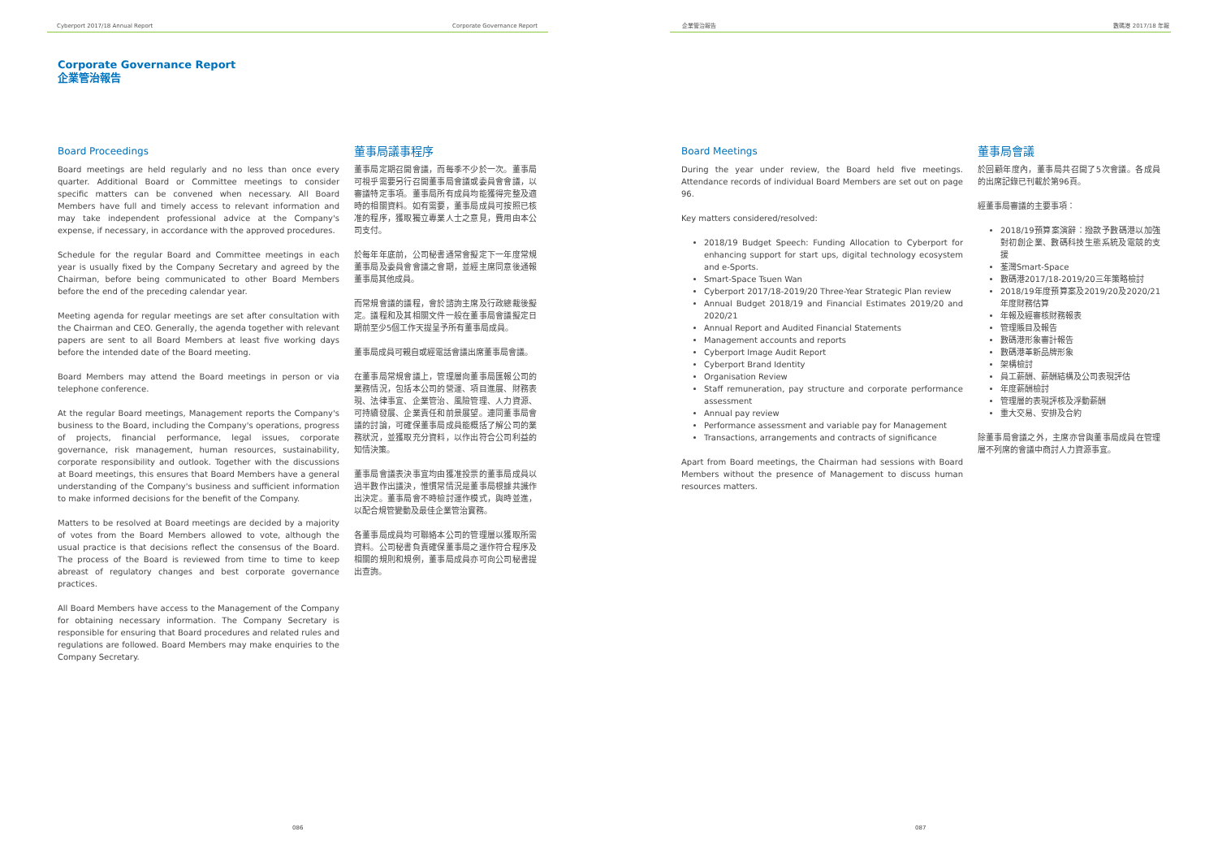Cyberport 2017/18 Annual Report Corporate Governance Report
Corporate Governance Report
企業管治報告
Board Proceedings
Board meetings are held regularly and no less than once every quarter. Additional Board or Committee meetings to consider specific matters can be convened when necessary. All Board Members have full and timely access to relevant information and may take independent professional advice at the Company's expense, if necessary, in accordance with the approved procedures.
Schedule for the regular Board and Committee meetings in each year is usually fixed by the Company Secretary and agreed by the Chairman, before being communicated to other Board Members before the end of the preceding calendar year.
Meeting agenda for regular meetings are set after consultation with the Chairman and CEO. Generally, the agenda together with relevant papers are sent to all Board Members at least five working days before the intended date of the Board meeting.
Board Members may attend the Board meetings in person or via telephone conference.
At the regular Board meetings, Management reports the Company's business to the Board, including the Company's operations, progress of projects, financial performance, legal issues, corporate governance, risk management, human resources, sustainability, corporate responsibility and outlook. Together with the discussions at Board meetings, this ensures that Board Members have a general understanding of the Company's business and sufficient information to make informed decisions for the benefit of the Company.
Matters to be resolved at Board meetings are decided by a majority of votes from the Board Members allowed to vote, although the usual practice is that decisions reflect the consensus of the Board. The process of the Board is reviewed from time to time to keep abreast of regulatory changes and best corporate governance practices.
All Board Members have access to the Management of the Company for obtaining necessary information. The Company Secretary is responsible for ensuring that Board procedures and related rules and regulations are followed. Board Members may make enquiries to the Company Secretary.
董事局議事程序
董事局定期召開會議，而每季不少於一次。董事局可視乎需要另行召開董事局會議或委員會會議，以審議特定事項。董事局所有成員均能獲得完整及適時的相關資料。如有需要，董事局成員可按照已核准的程序，獲取獨立專業人士之意見，費用由本公司支付。
於每年年底前，公司秘書通常會擬定下一年度常規董事局及委員會會議之會期，並經主席同意後通報董事局其他成員。
而常規會議的議程，會於諮詢主席及行政總裁後擬定。議程和及其相關文件一般在董事局會議擬定日期前至少5個工作天提呈予所有董事局成員。
董事局成員可親自或經電話會議出席董事局會議。
在董事局常規會議上，管理層向董事局匯報公司的業務情況，包括本公司的營運、項目進展、財務表現、法律事宜、企業管治、風險管理、人力資源、可持續發展、企業責任和前景展望。連同董事局會議的討論，可確保董事局成員能概括了解公司的業務狀況，並獲取充分資料，以作出符合公司利益的知情決策。
董事局會議表決事宜均由獲准投票的董事局成員以過半數作出議決，惟慣常情況是董事局根據共識作出決定。董事局會不時檢討運作模式，與時並進，以配合規管變動及最佳企業管治實務。
各董事局成員均可聯絡本公司的管理層以獲取所需資料。公司秘書負責確保董事局之運作符合程序及相關的規則和規例，董事局成員亦可向公司秘書提出查詢。
086
企業管治報告 數碼港 2017/18 年報
Board Meetings
During the year under review, the Board held five meetings. Attendance records of individual Board Members are set out on page 96.
Key matters considered/resolved:
2018/19 Budget Speech: Funding Allocation to Cyberport for enhancing support for start ups, digital technology ecosystem and e-Sports.
Smart-Space Tsuen Wan
Cyberport 2017/18-2019/20 Three-Year Strategic Plan review
Annual Budget 2018/19 and Financial Estimates 2019/20 and 2020/21
Annual Report and Audited Financial Statements
Management accounts and reports
Cyberport Image Audit Report
Cyberport Brand Identity
Organisation Review
Staff remuneration, pay structure and corporate performance assessment
Annual pay review
Performance assessment and variable pay for Management
Transactions, arrangements and contracts of significance
Apart from Board meetings, the Chairman had sessions with Board Members without the presence of Management to discuss human resources matters.
董事局會議
於回顧年度內，董事局共召開了5次會議。各成員的出席記錄已刊載於第96頁。
經董事局審議的主要事項：
2018/19預算案演辭：撥款予數碼港以加強對初創企業、數碼科技生態系統及電競的支援
荃灣Smart-Space
數碼港2017/18-2019/20三年策略檢討
2018/19年度預算案及2019/20及2020/21年度財務估算
年報及經審核財務報表
管理賬目及報告
數碼港形象審計報告
數碼港革新品牌形象
架構檢討
員工薪酬、薪酬結構及公司表現評估
年度薪酬檢討
管理層的表現評核及浮動薪酬
重大交易、安排及合約
除董事局會議之外，主席亦曾與董事局成員在管理層不列席的會議中商討人力資源事宜。
087